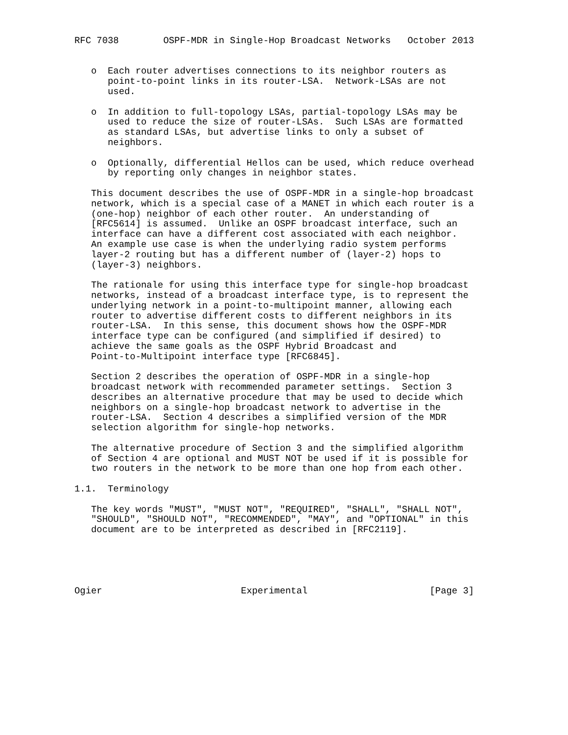RFC 7038        OSPF-MDR in Single-Hop Broadcast Networks   October 2013


   o  Each router advertises connections to its neighbor routers as
      point-to-point links in its router-LSA.  Network-LSAs are not
      used.

   o  In addition to full-topology LSAs, partial-topology LSAs may be
      used to reduce the size of router-LSAs.  Such LSAs are formatted
      as standard LSAs, but advertise links to only a subset of
      neighbors.

   o  Optionally, differential Hellos can be used, which reduce overhead
      by reporting only changes in neighbor states.

   This document describes the use of OSPF-MDR in a single-hop broadcast
   network, which is a special case of a MANET in which each router is a
   (one-hop) neighbor of each other router.  An understanding of
   [RFC5614] is assumed.  Unlike an OSPF broadcast interface, such an
   interface can have a different cost associated with each neighbor.
   An example use case is when the underlying radio system performs
   layer-2 routing but has a different number of (layer-2) hops to
   (layer-3) neighbors.

   The rationale for using this interface type for single-hop broadcast
   networks, instead of a broadcast interface type, is to represent the
   underlying network in a point-to-multipoint manner, allowing each
   router to advertise different costs to different neighbors in its
   router-LSA.  In this sense, this document shows how the OSPF-MDR
   interface type can be configured (and simplified if desired) to
   achieve the same goals as the OSPF Hybrid Broadcast and
   Point-to-Multipoint interface type [RFC6845].

   Section 2 describes the operation of OSPF-MDR in a single-hop
   broadcast network with recommended parameter settings.  Section 3
   describes an alternative procedure that may be used to decide which
   neighbors on a single-hop broadcast network to advertise in the
   router-LSA.  Section 4 describes a simplified version of the MDR
   selection algorithm for single-hop networks.

   The alternative procedure of Section 3 and the simplified algorithm
   of Section 4 are optional and MUST NOT be used if it is possible for
   two routers in the network to be more than one hop from each other.

1.1.  Terminology

   The key words "MUST", "MUST NOT", "REQUIRED", "SHALL", "SHALL NOT",
   "SHOULD", "SHOULD NOT", "RECOMMENDED", "MAY", and "OPTIONAL" in this
   document are to be interpreted as described in [RFC2119].





Ogier                         Experimental                      [Page 3]